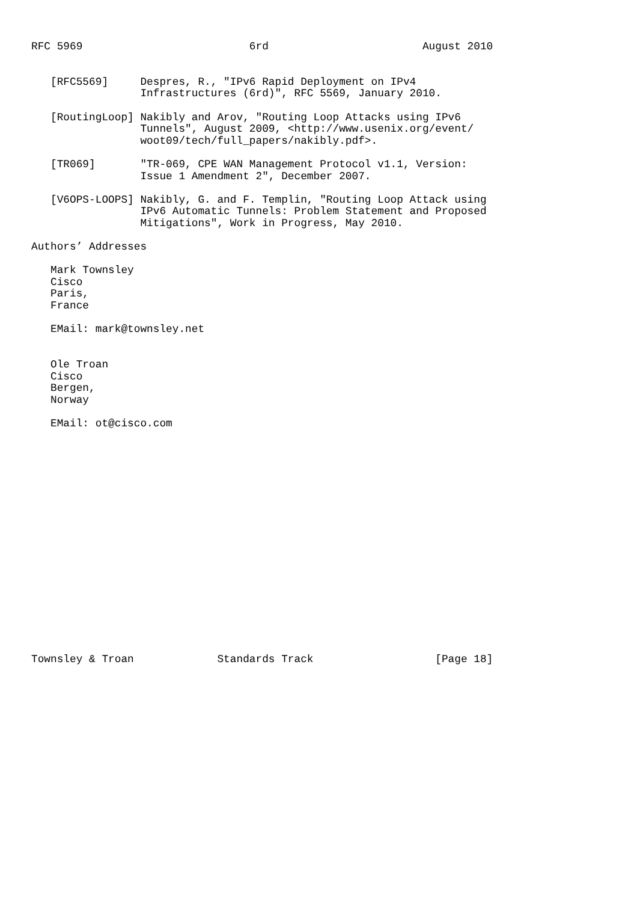RFC 5969                          6rd                        August 2010


   [RFC5569]     Despres, R., "IPv6 Rapid Deployment on IPv4
                 Infrastructures (6rd)", RFC 5569, January 2010.

   [RoutingLoop] Nakibly and Arov, "Routing Loop Attacks using IPv6
                 Tunnels", August 2009, <http://www.usenix.org/event/
                 woot09/tech/full_papers/nakibly.pdf>.

   [TR069]       "TR-069, CPE WAN Management Protocol v1.1, Version:
                 Issue 1 Amendment 2", December 2007.

   [V6OPS-LOOPS] Nakibly, G. and F. Templin, "Routing Loop Attack using
                 IPv6 Automatic Tunnels: Problem Statement and Proposed
                 Mitigations", Work in Progress, May 2010.

Authors’ Addresses

   Mark Townsley
   Cisco
   Paris,
   France

   EMail: mark@townsley.net


   Ole Troan
   Cisco
   Bergen,
   Norway

   EMail: ot@cisco.com



















Townsley & Troan             Standards Track                   [Page 18]